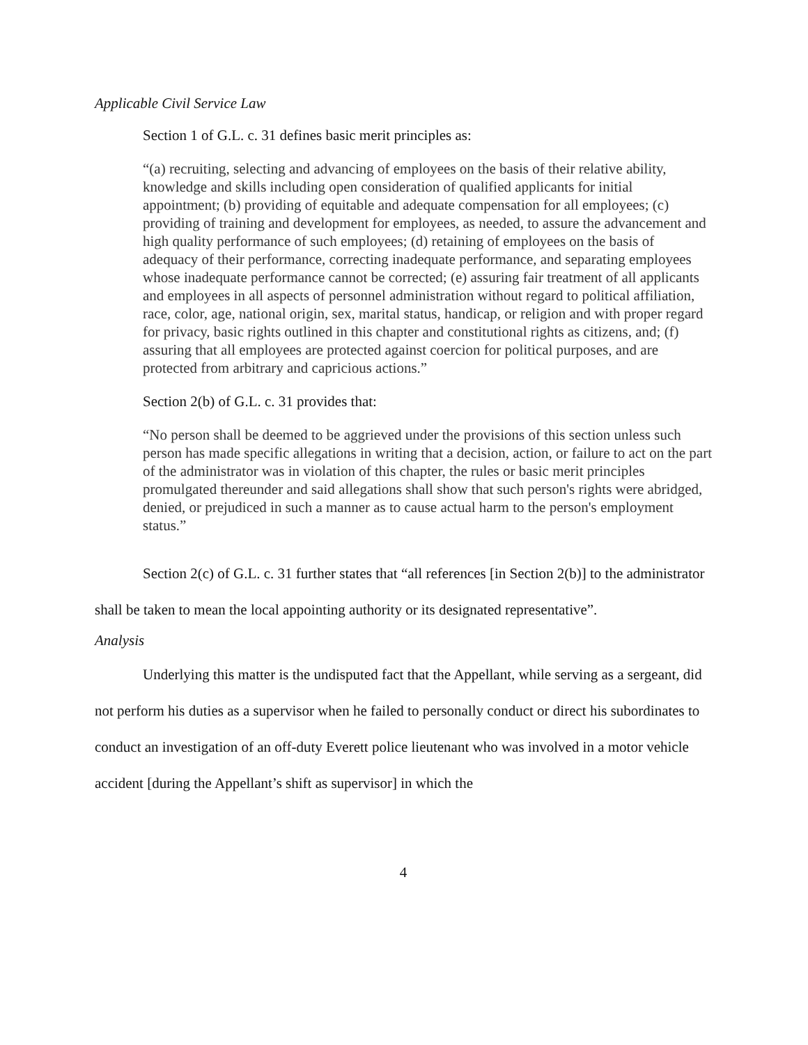Applicable Civil Service Law
Section 1 of G.L. c. 31 defines basic merit principles as:
“(a) recruiting, selecting and advancing of employees on the basis of their relative ability, knowledge and skills including open consideration of qualified applicants for initial appointment; (b) providing of equitable and adequate compensation for all employees; (c) providing of training and development for employees, as needed, to assure the advancement and high quality performance of such employees; (d) retaining of employees on the basis of adequacy of their performance, correcting inadequate performance, and separating employees whose inadequate performance cannot be corrected; (e) assuring fair treatment of all applicants and employees in all aspects of personnel administration without regard to political affiliation, race, color, age, national origin, sex, marital status, handicap, or religion and with proper regard for privacy, basic rights outlined in this chapter and constitutional rights as citizens, and; (f) assuring that all employees are protected against coercion for political purposes, and are protected from arbitrary and capricious actions.”
Section 2(b) of G.L. c. 31 provides that:
“No person shall be deemed to be aggrieved under the provisions of this section unless such person has made specific allegations in writing that a decision, action, or failure to act on the part of the administrator was in violation of this chapter, the rules or basic merit principles promulgated thereunder and said allegations shall show that such person's rights were abridged, denied, or prejudiced in such a manner as to cause actual harm to the person's employment status.”
Section 2(c) of G.L. c. 31 further states that “all references [in Section 2(b)] to the administrator shall be taken to mean the local appointing authority or its designated representative”.
Analysis
Underlying this matter is the undisputed fact that the Appellant, while serving as a sergeant, did not perform his duties as a supervisor when he failed to personally conduct or direct his subordinates to conduct an investigation of an off-duty Everett police lieutenant who was involved in a motor vehicle accident [during the Appellant’s shift as supervisor] in which the
4